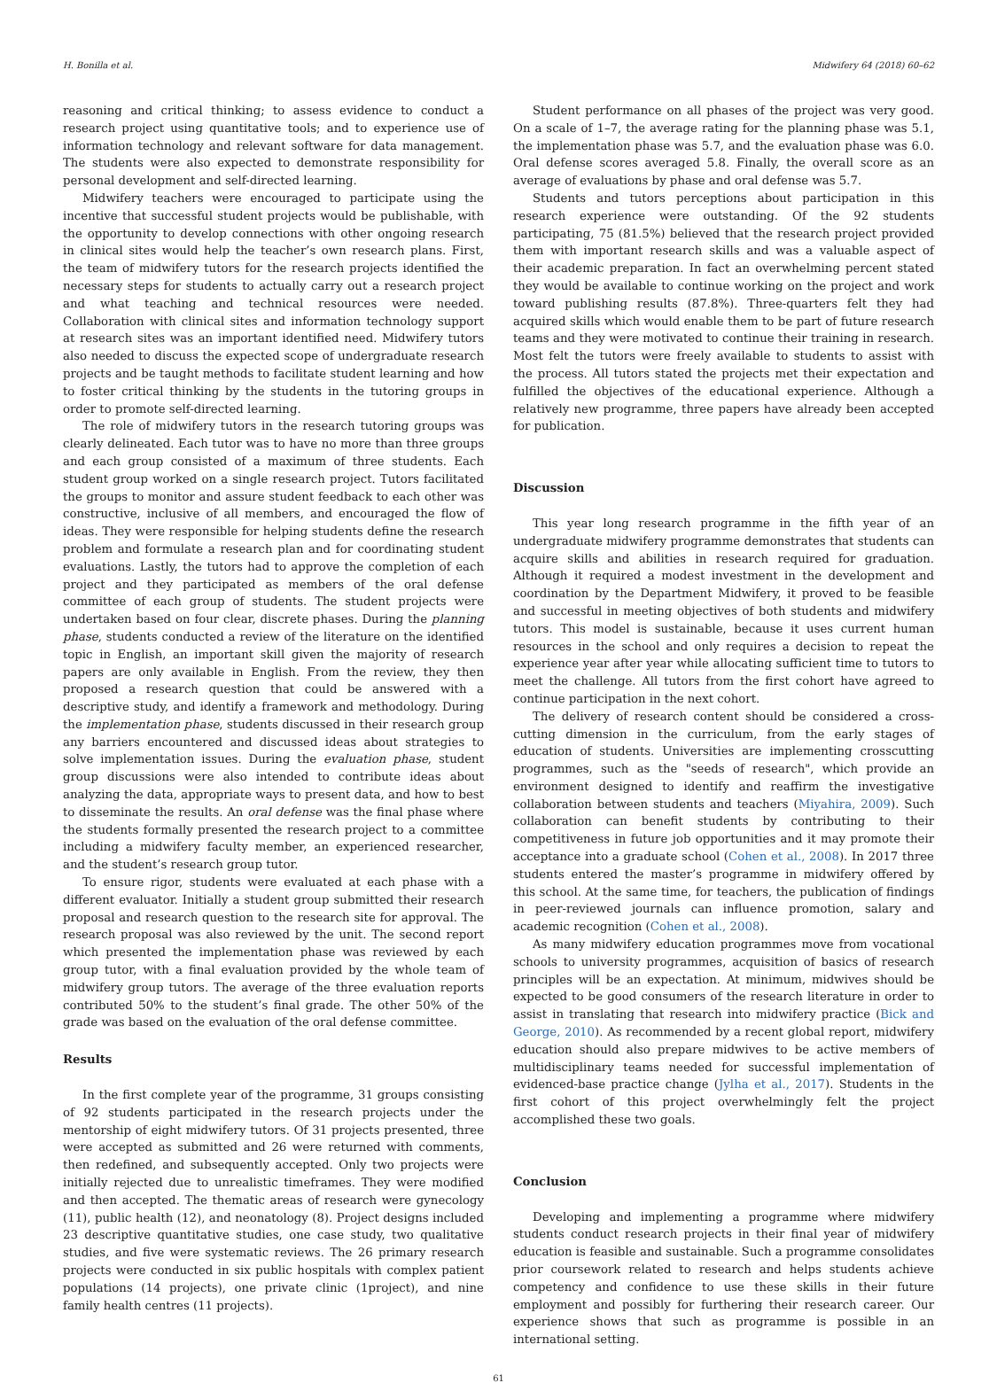H. Bonilla et al. Midwifery 64 (2018) 60–62
reasoning and critical thinking; to assess evidence to conduct a research project using quantitative tools; and to experience use of information technology and relevant software for data management. The students were also expected to demonstrate responsibility for personal development and self-directed learning.
Midwifery teachers were encouraged to participate using the incentive that successful student projects would be publishable, with the opportunity to develop connections with other ongoing research in clinical sites would help the teacher’s own research plans. First, the team of midwifery tutors for the research projects identified the necessary steps for students to actually carry out a research project and what teaching and technical resources were needed. Collaboration with clinical sites and information technology support at research sites was an important identified need. Midwifery tutors also needed to discuss the expected scope of undergraduate research projects and be taught methods to facilitate student learning and how to foster critical thinking by the students in the tutoring groups in order to promote self-directed learning.
The role of midwifery tutors in the research tutoring groups was clearly delineated. Each tutor was to have no more than three groups and each group consisted of a maximum of three students. Each student group worked on a single research project. Tutors facilitated the groups to monitor and assure student feedback to each other was constructive, inclusive of all members, and encouraged the flow of ideas. They were responsible for helping students define the research problem and formulate a research plan and for coordinating student evaluations. Lastly, the tutors had to approve the completion of each project and they participated as members of the oral defense committee of each group of students. The student projects were undertaken based on four clear, discrete phases. During the planning phase, students conducted a review of the literature on the identified topic in English, an important skill given the majority of research papers are only available in English. From the review, they then proposed a research question that could be answered with a descriptive study, and identify a framework and methodology. During the implementation phase, students discussed in their research group any barriers encountered and discussed ideas about strategies to solve implementation issues. During the evaluation phase, student group discussions were also intended to contribute ideas about analyzing the data, appropriate ways to present data, and how to best to disseminate the results. An oral defense was the final phase where the students formally presented the research project to a committee including a midwifery faculty member, an experienced researcher, and the student’s research group tutor.
To ensure rigor, students were evaluated at each phase with a different evaluator. Initially a student group submitted their research proposal and research question to the research site for approval. The research proposal was also reviewed by the unit. The second report which presented the implementation phase was reviewed by each group tutor, with a final evaluation provided by the whole team of midwifery group tutors. The average of the three evaluation reports contributed 50% to the student’s final grade. The other 50% of the grade was based on the evaluation of the oral defense committee.
Results
In the first complete year of the programme, 31 groups consisting of 92 students participated in the research projects under the mentorship of eight midwifery tutors. Of 31 projects presented, three were accepted as submitted and 26 were returned with comments, then redefined, and subsequently accepted. Only two projects were initially rejected due to unrealistic timeframes. They were modified and then accepted. The thematic areas of research were gynecology (11), public health (12), and neonatology (8). Project designs included 23 descriptive quantitative studies, one case study, two qualitative studies, and five were systematic reviews. The 26 primary research projects were conducted in six public hospitals with complex patient populations (14 projects), one private clinic (1project), and nine family health centres (11 projects).
Student performance on all phases of the project was very good. On a scale of 1–7, the average rating for the planning phase was 5.1, the implementation phase was 5.7, and the evaluation phase was 6.0. Oral defense scores averaged 5.8. Finally, the overall score as an average of evaluations by phase and oral defense was 5.7.
Students and tutors perceptions about participation in this research experience were outstanding. Of the 92 students participating, 75 (81.5%) believed that the research project provided them with important research skills and was a valuable aspect of their academic preparation. In fact an overwhelming percent stated they would be available to continue working on the project and work toward publishing results (87.8%). Three-quarters felt they had acquired skills which would enable them to be part of future research teams and they were motivated to continue their training in research. Most felt the tutors were freely available to students to assist with the process. All tutors stated the projects met their expectation and fulfilled the objectives of the educational experience. Although a relatively new programme, three papers have already been accepted for publication.
Discussion
This year long research programme in the fifth year of an undergraduate midwifery programme demonstrates that students can acquire skills and abilities in research required for graduation. Although it required a modest investment in the development and coordination by the Department Midwifery, it proved to be feasible and successful in meeting objectives of both students and midwifery tutors. This model is sustainable, because it uses current human resources in the school and only requires a decision to repeat the experience year after year while allocating sufficient time to tutors to meet the challenge. All tutors from the first cohort have agreed to continue participation in the next cohort.
The delivery of research content should be considered a cross-cutting dimension in the curriculum, from the early stages of education of students. Universities are implementing crosscutting programmes, such as the "seeds of research", which provide an environment designed to identify and reaffirm the investigative collaboration between students and teachers (Miyahira, 2009). Such collaboration can benefit students by contributing to their competitiveness in future job opportunities and it may promote their acceptance into a graduate school (Cohen et al., 2008). In 2017 three students entered the master’s programme in midwifery offered by this school. At the same time, for teachers, the publication of findings in peer-reviewed journals can influence promotion, salary and academic recognition (Cohen et al., 2008).
As many midwifery education programmes move from vocational schools to university programmes, acquisition of basics of research principles will be an expectation. At minimum, midwives should be expected to be good consumers of the research literature in order to assist in translating that research into midwifery practice (Bick and George, 2010). As recommended by a recent global report, midwifery education should also prepare midwives to be active members of multidisciplinary teams needed for successful implementation of evidenced-base practice change (Jylha et al., 2017). Students in the first cohort of this project overwhelmingly felt the project accomplished these two goals.
Conclusion
Developing and implementing a programme where midwifery students conduct research projects in their final year of midwifery education is feasible and sustainable. Such a programme consolidates prior coursework related to research and helps students achieve competency and confidence to use these skills in their future employment and possibly for furthering their research career. Our experience shows that such as programme is possible in an international setting.
61